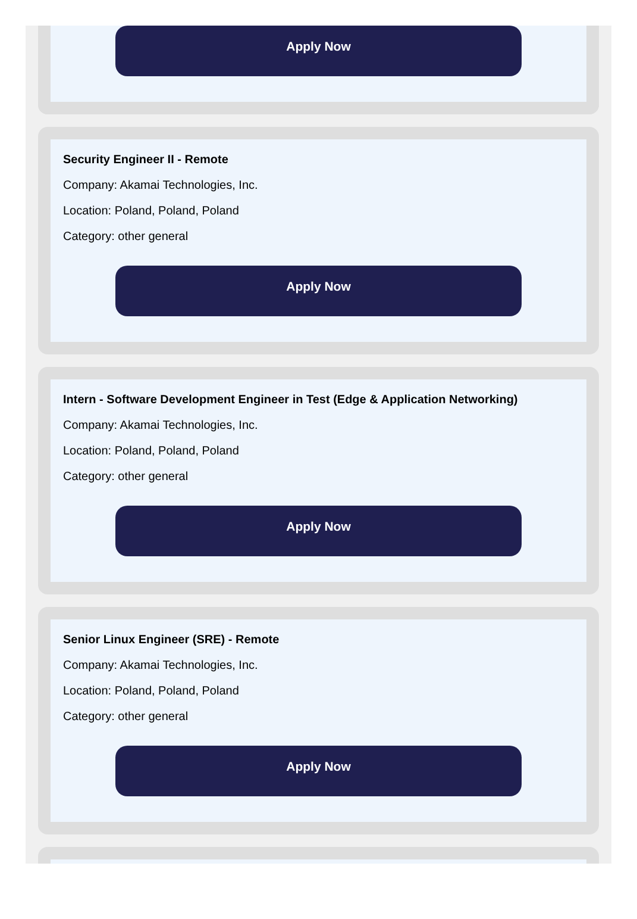Apply Now
Security Engineer II - Remote
Company: Akamai Technologies, Inc.
Location: Poland, Poland, Poland
Category: other general
Apply Now
Intern - Software Development Engineer in Test (Edge & Application Networking)
Company: Akamai Technologies, Inc.
Location: Poland, Poland, Poland
Category: other general
Apply Now
Senior Linux Engineer (SRE) - Remote
Company: Akamai Technologies, Inc.
Location: Poland, Poland, Poland
Category: other general
Apply Now